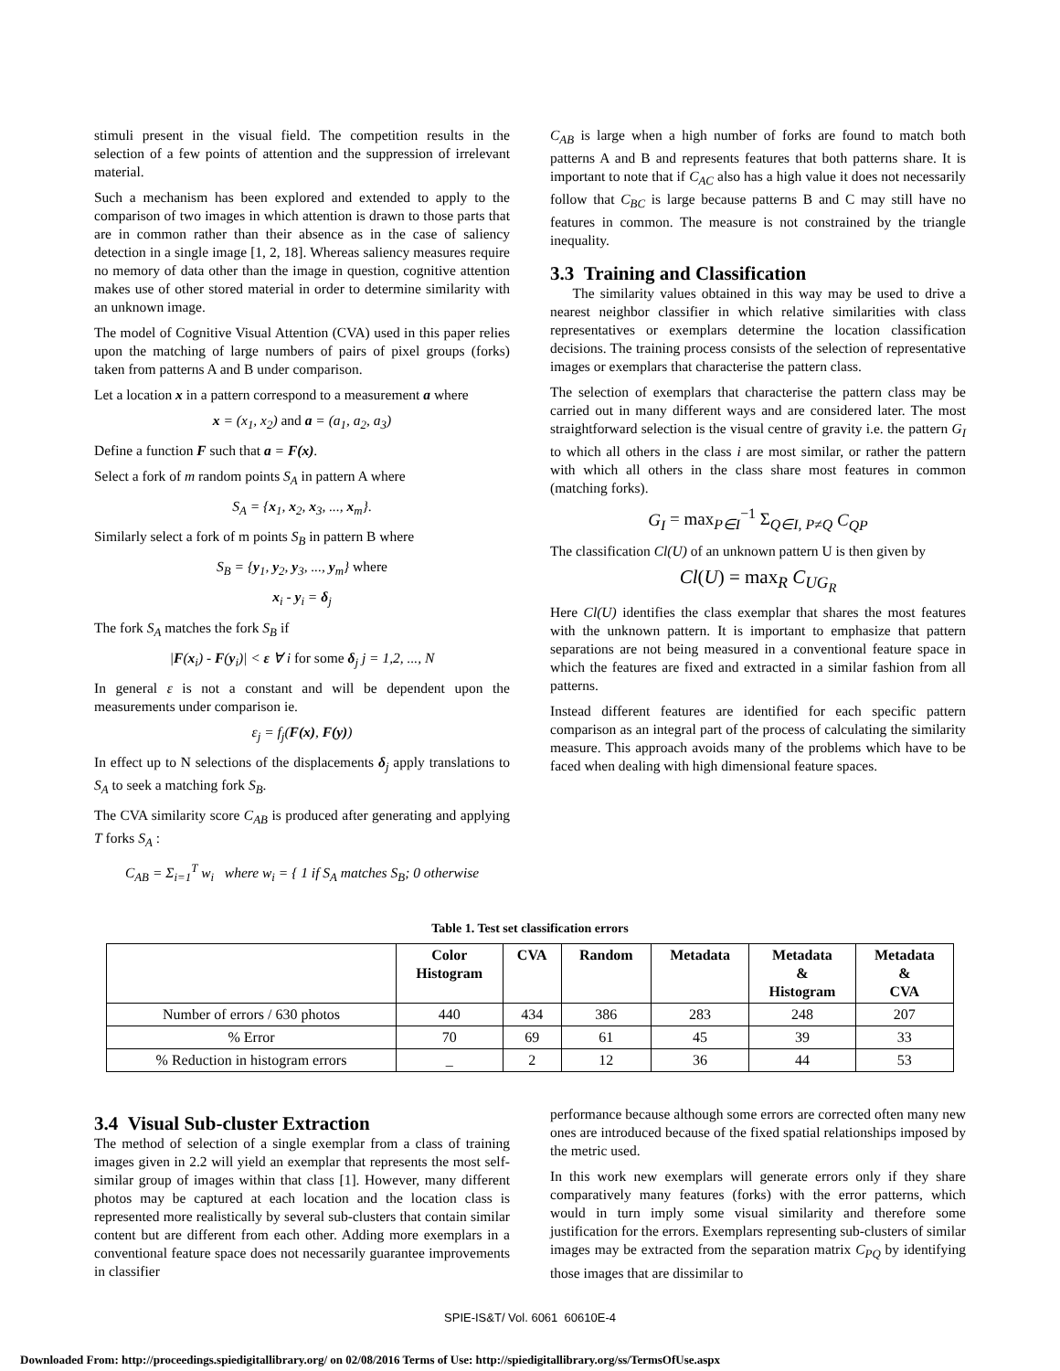stimuli present in the visual field. The competition results in the selection of a few points of attention and the suppression of irrelevant material.
Such a mechanism has been explored and extended to apply to the comparison of two images in which attention is drawn to those parts that are in common rather than their absence as in the case of saliency detection in a single image [1, 2, 18]. Whereas saliency measures require no memory of data other than the image in question, cognitive attention makes use of other stored material in order to determine similarity with an unknown image.
The model of Cognitive Visual Attention (CVA) used in this paper relies upon the matching of large numbers of pairs of pixel groups (forks) taken from patterns A and B under comparison.
Let a location x in a pattern correspond to a measurement a where
x = (x<sub>1</sub>, x<sub>2</sub>) and a = (a<sub>1</sub>, a<sub>2</sub>, a<sub>3</sub>)
Define a function F such that a = F(x).
Select a fork of m random points S<sub>A</sub> in pattern A where
S<sub>A</sub> = {x<sub>1</sub>, x<sub>2</sub>, x<sub>3</sub>, ..., x<sub>m</sub>}.
Similarly select a fork of m points S<sub>B</sub> in pattern B where
S<sub>B</sub> = {y<sub>1</sub>, y<sub>2</sub>, y<sub>3</sub>, ..., y<sub>m</sub>} where
x<sub>i</sub> - y<sub>i</sub> = δ<sub>j</sub>
The fork S<sub>A</sub> matches the fork S<sub>B</sub> if
|F(x<sub>i</sub>) - F(y<sub>i</sub>)| < ε ∀ i for some δ<sub>j</sub> j = 1,2, ..., N
In general ε is not a constant and will be dependent upon the measurements under comparison ie.
ε<sub>j</sub> = f<sub>j</sub>(F(x), F(y))
In effect up to N selections of the displacements δ<sub>j</sub> apply translations to S<sub>A</sub> to seek a matching fork S<sub>B</sub>.
The CVA similarity score C<sub>AB</sub> is produced after generating and applying T forks S<sub>A</sub> :
C<sub>AB</sub> = Σ<sub>i=1</sub><sup>T</sup> w<sub>i</sub> where w<sub>i</sub> = { 1 if S<sub>A</sub> matches S<sub>B</sub>; 0 otherwise
C<sub>AB</sub> is large when a high number of forks are found to match both patterns A and B and represents features that both patterns share. It is important to note that if C<sub>AC</sub> also has a high value it does not necessarily follow that C<sub>BC</sub> is large because patterns B and C may still have no features in common. The measure is not constrained by the triangle inequality.
3.3 Training and Classification
The similarity values obtained in this way may be used to drive a nearest neighbor classifier in which relative similarities with class representatives or exemplars determine the location classification decisions. The training process consists of the selection of representative images or exemplars that characterise the pattern class.
The selection of exemplars that characterise the pattern class may be carried out in many different ways and are considered later. The most straightforward selection is the visual centre of gravity i.e. the pattern G<sub>I</sub> to which all others in the class i are most similar, or rather the pattern with which all others in the class share most features in common (matching forks).
G<sub>I</sub> = max<sub>P∈I</sub><sup>−1</sup> Σ<sub>Q∈I, P≠Q</sub> C<sub>QP</sub>
The classification Cl(U) of an unknown pattern U is then given by
Cl(U) = max<sub>R</sub> C<sub>UG<sub>R</sub></sub>
Here Cl(U) identifies the class exemplar that shares the most features with the unknown pattern. It is important to emphasize that pattern separations are not being measured in a conventional feature space in which the features are fixed and extracted in a similar fashion from all patterns.
Instead different features are identified for each specific pattern comparison as an integral part of the process of calculating the similarity measure. This approach avoids many of the problems which have to be faced when dealing with high dimensional feature spaces.
Table 1. Test set classification errors
| | Color Histogram | CVA | Random | Metadata | Metadata & Histogram | Metadata & CVA |
| --- | --- | --- | --- | --- | --- | --- |
| Number of errors / 630 photos | 440 | 434 | 386 | 283 | 248 | 207 |
| % Error | 70 | 69 | 61 | 45 | 39 | 33 |
| % Reduction in histogram errors | _ | 2 | 12 | 36 | 44 | 53 |
3.4 Visual Sub-cluster Extraction
The method of selection of a single exemplar from a class of training images given in 2.2 will yield an exemplar that represents the most self-similar group of images within that class [1]. However, many different photos may be captured at each location and the location class is represented more realistically by several sub-clusters that contain similar content but are different from each other. Adding more exemplars in a conventional feature space does not necessarily guarantee improvements in classifier
performance because although some errors are corrected often many new ones are introduced because of the fixed spatial relationships imposed by the metric used.
In this work new exemplars will generate errors only if they share comparatively many features (forks) with the error patterns, which would in turn imply some visual similarity and therefore some justification for the errors. Exemplars representing sub-clusters of similar images may be extracted from the separation matrix C<sub>PQ</sub> by identifying those images that are dissimilar to
SPIE-IS&T/ Vol. 6061 60610E-4
Downloaded From: http://proceedings.spiedigitallibrary.org/ on 02/08/2016 Terms of Use: http://spiedigitallibrary.org/ss/TermsOfUse.aspx